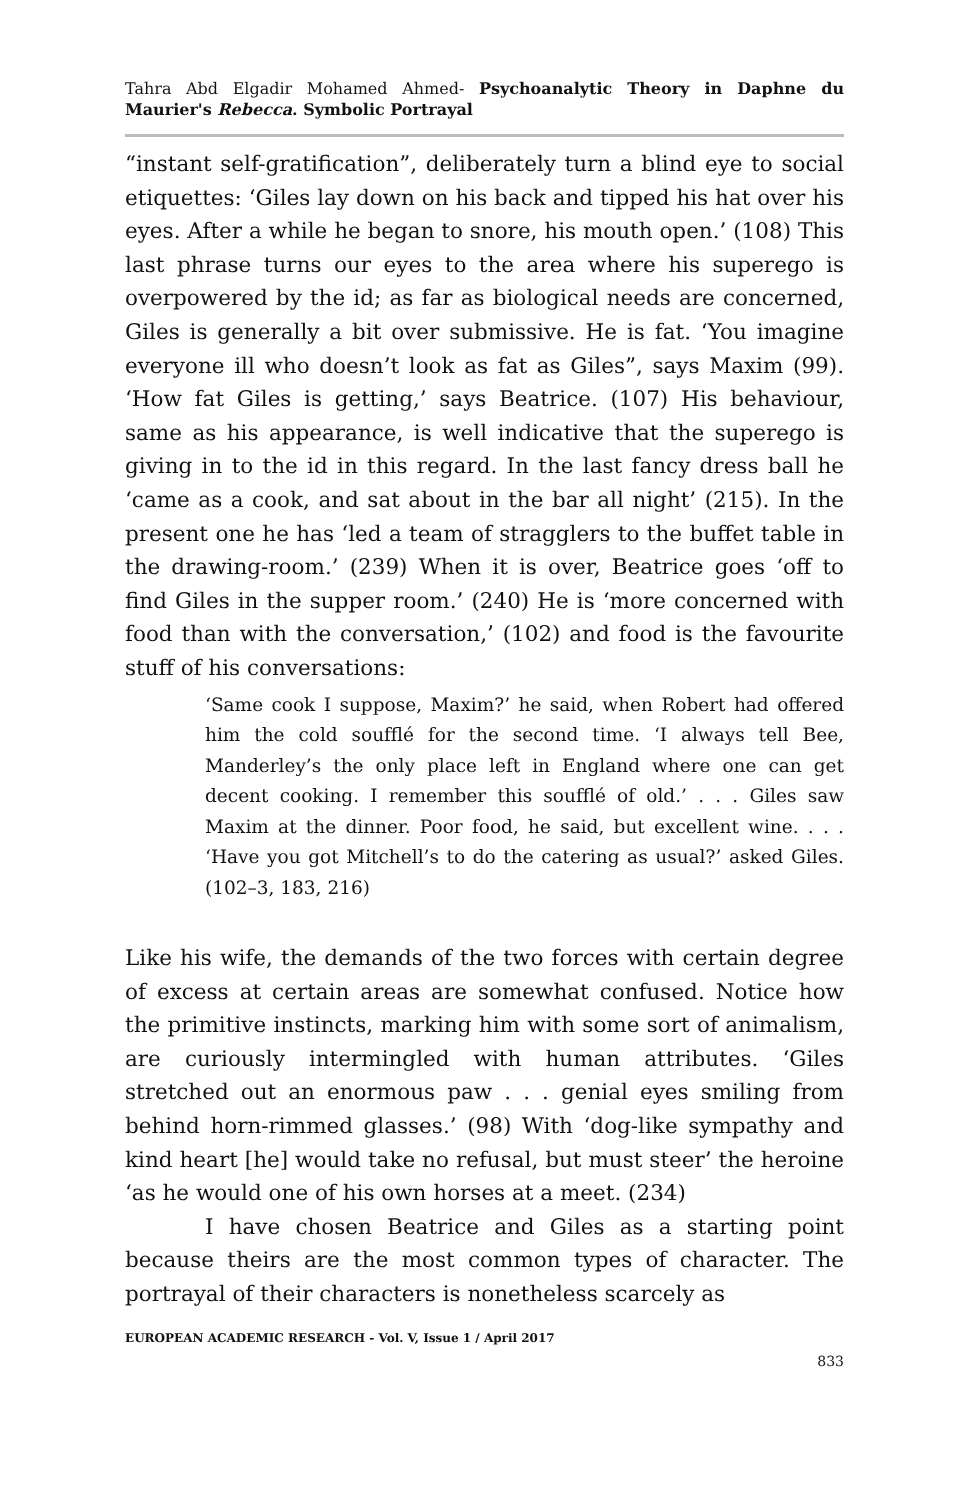Tahra Abd Elgadir Mohamed Ahmed- Psychoanalytic Theory in Daphne du Maurier's Rebecca. Symbolic Portrayal
“instant self-gratification”, deliberately turn a blind eye to social etiquettes: ‘Giles lay down on his back and tipped his hat over his eyes. After a while he began to snore, his mouth open.’ (108) This last phrase turns our eyes to the area where his superego is overpowered by the id; as far as biological needs are concerned, Giles is generally a bit over submissive. He is fat. ‘You imagine everyone ill who doesn’t look as fat as Giles”, says Maxim (99). ‘How fat Giles is getting,’ says Beatrice. (107) His behaviour, same as his appearance, is well indicative that the superego is giving in to the id in this regard. In the last fancy dress ball he ‘came as a cook, and sat about in the bar all night’ (215). In the present one he has ‘led a team of stragglers to the buffet table in the drawing-room.’ (239) When it is over, Beatrice goes ‘off to find Giles in the supper room.’ (240) He is ‘more concerned with food than with the conversation,’ (102) and food is the favourite stuff of his conversations:
‘Same cook I suppose, Maxim?’ he said, when Robert had offered him the cold soufflé for the second time. ‘I always tell Bee, Manderley’s the only place left in England where one can get decent cooking. I remember this soufflé of old.’ . . . Giles saw Maxim at the dinner. Poor food, he said, but excellent wine. . . . ‘Have you got Mitchell’s to do the catering as usual?’ asked Giles. (102–3, 183, 216)
Like his wife, the demands of the two forces with certain degree of excess at certain areas are somewhat confused. Notice how the primitive instincts, marking him with some sort of animalism, are curiously intermingled with human attributes. ‘Giles stretched out an enormous paw . . . genial eyes smiling from behind horn-rimmed glasses.’ (98) With ‘dog-like sympathy and kind heart [he] would take no refusal, but must steer’ the heroine ‘as he would one of his own horses at a meet. (234)
I have chosen Beatrice and Giles as a starting point because theirs are the most common types of character. The portrayal of their characters is nonetheless scarcely as
EUROPEAN ACADEMIC RESEARCH - Vol. V, Issue 1 / April 2017
833